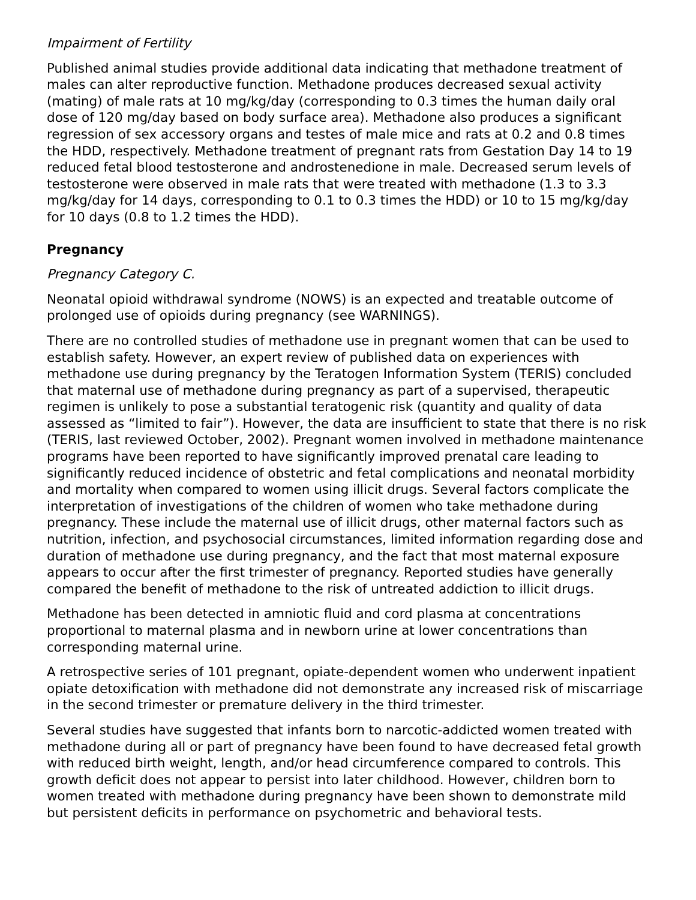Impairment of Fertility
Published animal studies provide additional data indicating that methadone treatment of males can alter reproductive function. Methadone produces decreased sexual activity (mating) of male rats at 10 mg/kg/day (corresponding to 0.3 times the human daily oral dose of 120 mg/day based on body surface area). Methadone also produces a significant regression of sex accessory organs and testes of male mice and rats at 0.2 and 0.8 times the HDD, respectively. Methadone treatment of pregnant rats from Gestation Day 14 to 19 reduced fetal blood testosterone and androstenedione in male. Decreased serum levels of testosterone were observed in male rats that were treated with methadone (1.3 to 3.3 mg/kg/day for 14 days, corresponding to 0.1 to 0.3 times the HDD) or 10 to 15 mg/kg/day for 10 days (0.8 to 1.2 times the HDD).
Pregnancy
Pregnancy Category C.
Neonatal opioid withdrawal syndrome (NOWS) is an expected and treatable outcome of prolonged use of opioids during pregnancy (see WARNINGS).
There are no controlled studies of methadone use in pregnant women that can be used to establish safety. However, an expert review of published data on experiences with methadone use during pregnancy by the Teratogen Information System (TERIS) concluded that maternal use of methadone during pregnancy as part of a supervised, therapeutic regimen is unlikely to pose a substantial teratogenic risk (quantity and quality of data assessed as “limited to fair”). However, the data are insufficient to state that there is no risk (TERIS, last reviewed October, 2002). Pregnant women involved in methadone maintenance programs have been reported to have significantly improved prenatal care leading to significantly reduced incidence of obstetric and fetal complications and neonatal morbidity and mortality when compared to women using illicit drugs. Several factors complicate the interpretation of investigations of the children of women who take methadone during pregnancy. These include the maternal use of illicit drugs, other maternal factors such as nutrition, infection, and psychosocial circumstances, limited information regarding dose and duration of methadone use during pregnancy, and the fact that most maternal exposure appears to occur after the first trimester of pregnancy. Reported studies have generally compared the benefit of methadone to the risk of untreated addiction to illicit drugs.
Methadone has been detected in amniotic fluid and cord plasma at concentrations proportional to maternal plasma and in newborn urine at lower concentrations than corresponding maternal urine.
A retrospective series of 101 pregnant, opiate-dependent women who underwent inpatient opiate detoxification with methadone did not demonstrate any increased risk of miscarriage in the second trimester or premature delivery in the third trimester.
Several studies have suggested that infants born to narcotic-addicted women treated with methadone during all or part of pregnancy have been found to have decreased fetal growth with reduced birth weight, length, and/or head circumference compared to controls. This growth deficit does not appear to persist into later childhood. However, children born to women treated with methadone during pregnancy have been shown to demonstrate mild but persistent deficits in performance on psychometric and behavioral tests.